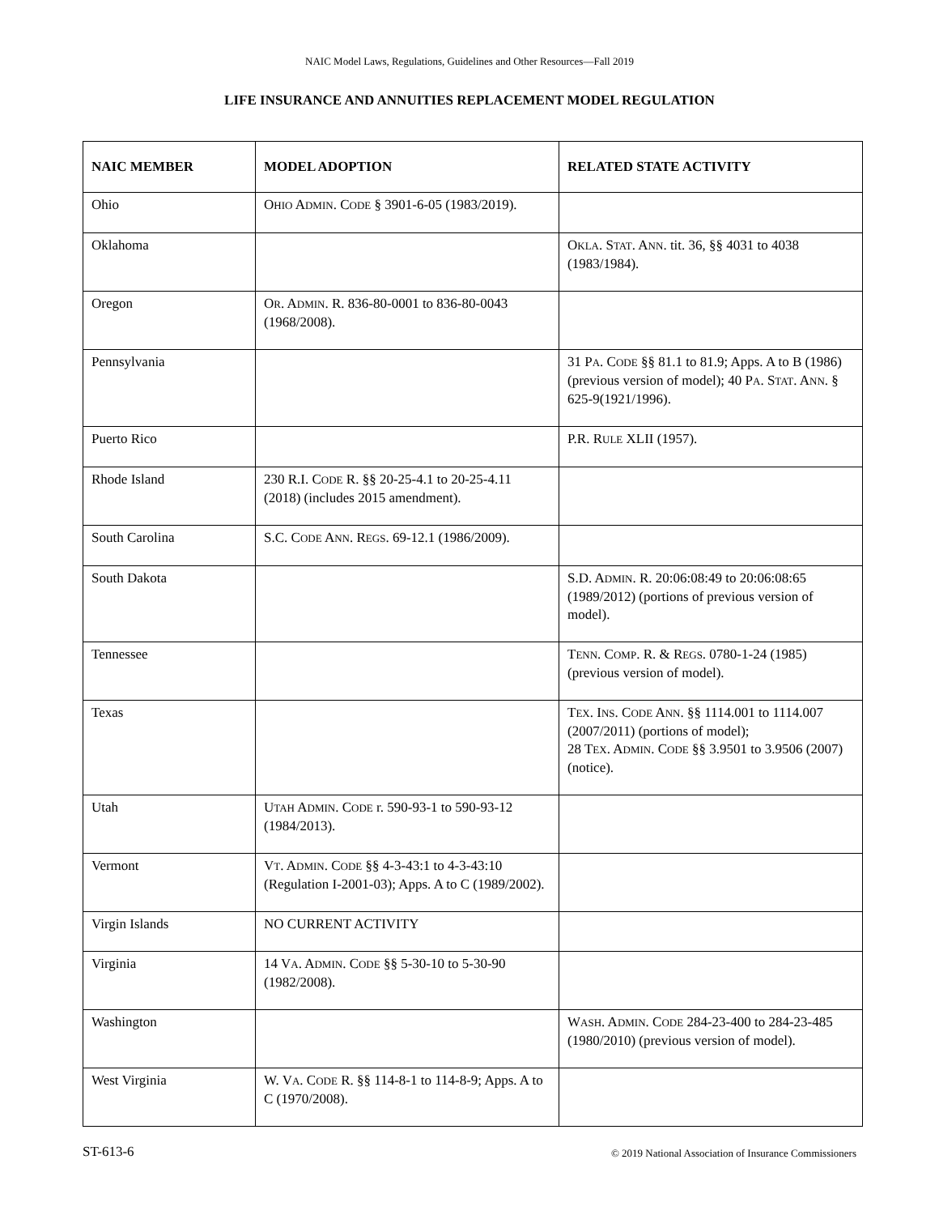NAIC Model Laws, Regulations, Guidelines and Other Resources—Fall 2019
LIFE INSURANCE AND ANNUITIES REPLACEMENT MODEL REGULATION
| NAIC MEMBER | MODEL ADOPTION | RELATED STATE ACTIVITY |
| --- | --- | --- |
| Ohio | O HIO A DMIN . C ODE § 3901-6-05 (1983/2019). | |
| Oklahoma | | O KLA . S TAT . A NN . tit. 36, §§ 4031 to 4038 (1983/1984). |
| Oregon | O R . A DMIN . R. 836-80-0001 to 836-80-0043 (1968/2008). | |
| Pennsylvania | | 31 P A . C ODE §§ 81.1 to 81.9; Apps. A to B (1986) (previous version of model); 40 P A . S TAT . A NN . § 625-9(1921/1996). |
| Puerto Rico | | P.R. R ULE XLII (1957). |
| Rhode Island | 230 R.I. C ODE R. §§ 20-25-4.1 to 20-25-4.11 (2018) (includes 2015 amendment). | |
| South Carolina | S.C. C ODE A NN . R EGS . 69-12.1 (1986/2009). | |
| South Dakota | | S.D. A DMIN . R. 20:06:08:49 to 20:06:08:65 (1989/2012) (portions of previous version of model). |
| Tennessee | | T ENN . C OMP . R. & R EGS . 0780-1-24 (1985) (previous version of model). |
| Texas | | T EX . I NS . C ODE A NN . §§ 1114.001 to 1114.007 (2007/2011) (portions of model); 28 T EX . A DMIN . C ODE §§ 3.9501 to 3.9506 (2007) (notice). |
| Utah | U TAH A DMIN . C ODE r. 590-93-1 to 590-93-12 (1984/2013). | |
| Vermont | V T . A DMIN . C ODE §§ 4-3-43:1 to 4-3-43:10 (Regulation I-2001-03); Apps. A to C (1989/2002). | |
| Virgin Islands | NO CURRENT ACTIVITY | |
| Virginia | 14 V A . A DMIN . C ODE §§ 5-30-10 to 5-30-90 (1982/2008). | |
| Washington | | W ASH . A DMIN . C ODE 284-23-400 to 284-23-485 (1980/2010) (previous version of model). |
| West Virginia | W. V A . C ODE R. §§ 114-8-1 to 114-8-9; Apps. A to C (1970/2008). | |
ST-613-6 © 2019 National Association of Insurance Commissioners